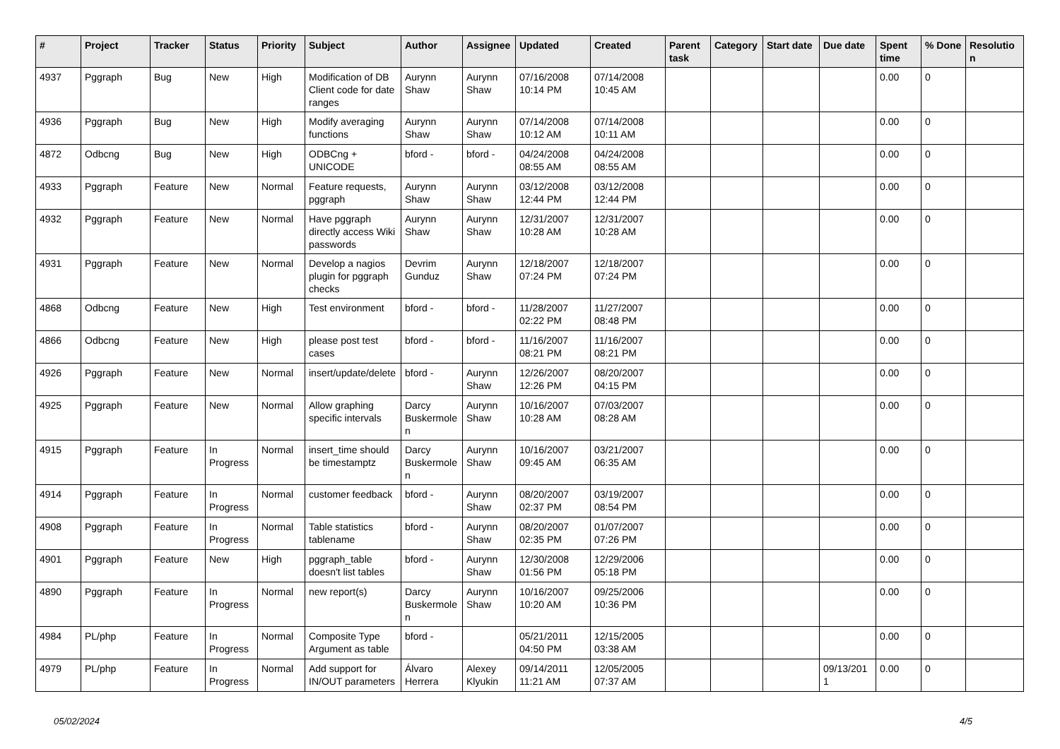| # | Project | Tracker | Status | Priority | Subject | Author | Assignee | Updated | Created | Parent task | Category | Start date | Due date | Spent time | % Done | Resolution |
| --- | --- | --- | --- | --- | --- | --- | --- | --- | --- | --- | --- | --- | --- | --- | --- | --- |
| 4937 | Pggraph | Bug | New | High | Modification of DB Client code for date ranges | Aurynn Shaw | Aurynn Shaw | 07/16/2008 10:14 PM | 07/14/2008 10:45 AM | | | | | 0.00 | 0 | |
| 4936 | Pggraph | Bug | New | High | Modify averaging functions | Aurynn Shaw | Aurynn Shaw | 07/14/2008 10:12 AM | 07/14/2008 10:11 AM | | | | | 0.00 | 0 | |
| 4872 | Odbcng | Bug | New | High | ODBCng + UNICODE | bford - | bford - | 04/24/2008 08:55 AM | 04/24/2008 08:55 AM | | | | | 0.00 | 0 | |
| 4933 | Pggraph | Feature | New | Normal | Feature requests, pggraph | Aurynn Shaw | Aurynn Shaw | 03/12/2008 12:44 PM | 03/12/2008 12:44 PM | | | | | 0.00 | 0 | |
| 4932 | Pggraph | Feature | New | Normal | Have pggraph directly access Wiki passwords | Aurynn Shaw | Aurynn Shaw | 12/31/2007 10:28 AM | 12/31/2007 10:28 AM | | | | | 0.00 | 0 | |
| 4931 | Pggraph | Feature | New | Normal | Develop a nagios plugin for pggraph checks | Devrim Gunduz | Aurynn Shaw | 12/18/2007 07:24 PM | 12/18/2007 07:24 PM | | | | | 0.00 | 0 | |
| 4868 | Odbcng | Feature | New | High | Test environment | bford - | bford - | 11/28/2007 02:22 PM | 11/27/2007 08:48 PM | | | | | 0.00 | 0 | |
| 4866 | Odbcng | Feature | New | High | please post test cases | bford - | bford - | 11/16/2007 08:21 PM | 11/16/2007 08:21 PM | | | | | 0.00 | 0 | |
| 4926 | Pggraph | Feature | New | Normal | insert/update/delete | bford - | Aurynn Shaw | 12/26/2007 12:26 PM | 08/20/2007 04:15 PM | | | | | 0.00 | 0 | |
| 4925 | Pggraph | Feature | New | Normal | Allow graphing specific intervals | Darcy Buskermolen | Aurynn Shaw | 10/16/2007 10:28 AM | 07/03/2007 08:28 AM | | | | | 0.00 | 0 | |
| 4915 | Pggraph | Feature | In Progress | Normal | insert_time should be timestamptz | Darcy Buskermolen | Aurynn Shaw | 10/16/2007 09:45 AM | 03/21/2007 06:35 AM | | | | | 0.00 | 0 | |
| 4914 | Pggraph | Feature | In Progress | Normal | customer feedback | bford - | Aurynn Shaw | 08/20/2007 02:37 PM | 03/19/2007 08:54 PM | | | | | 0.00 | 0 | |
| 4908 | Pggraph | Feature | In Progress | Normal | Table statistics tablename | bford - | Aurynn Shaw | 08/20/2007 02:35 PM | 01/07/2007 07:26 PM | | | | | 0.00 | 0 | |
| 4901 | Pggraph | Feature | New | High | pggraph_table doesn't list tables | bford - | Aurynn Shaw | 12/30/2008 01:56 PM | 12/29/2006 05:18 PM | | | | | 0.00 | 0 | |
| 4890 | Pggraph | Feature | In Progress | Normal | new report(s) | Darcy Buskermolen | Aurynn Shaw | 10/16/2007 10:20 AM | 09/25/2006 10:36 PM | | | | | 0.00 | 0 | |
| 4984 | PL/php | Feature | In Progress | Normal | Composite Type Argument as table | bford - | | 05/21/2011 04:50 PM | 12/15/2005 03:38 AM | | | | | 0.00 | 0 | |
| 4979 | PL/php | Feature | In Progress | Normal | Add support for IN/OUT parameters | Álvaro Herrera | Alexey Klyukin | 09/14/2011 11:21 AM | 12/05/2005 07:37 AM | | | | 09/13/2011 | 0.00 | 0 | |
05/02/2024 4/5